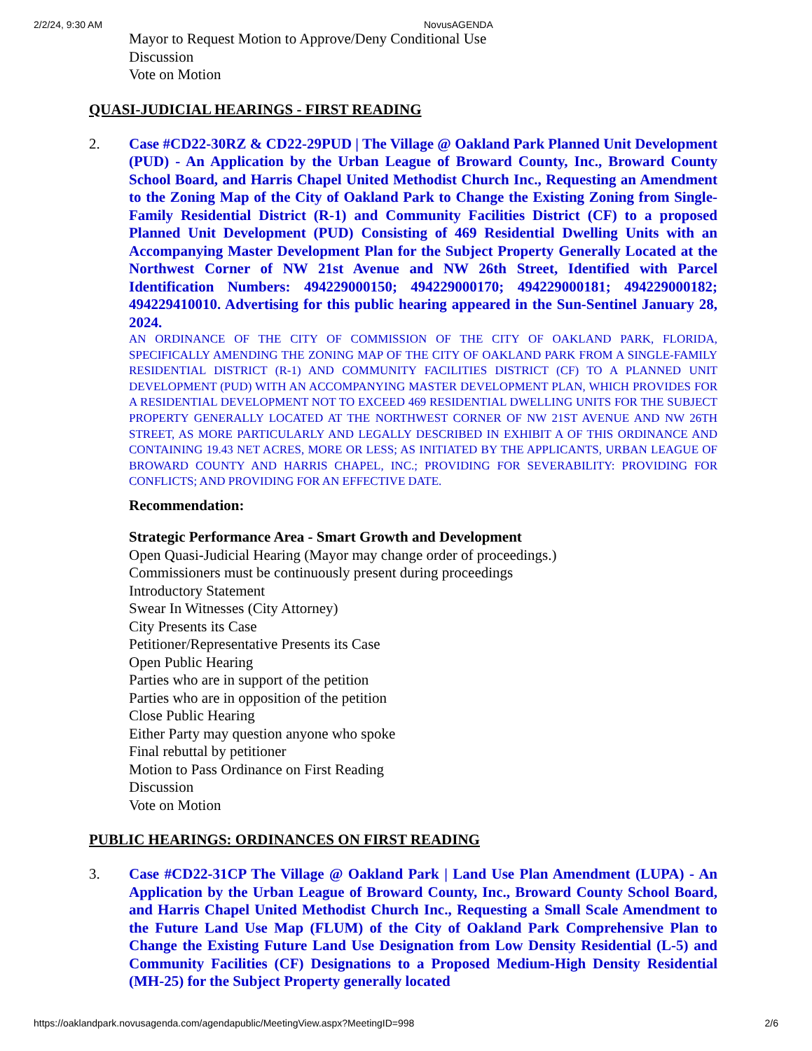2/2/24, 9:30 AM NovusAGENDA
Mayor to Request Motion to Approve/Deny Conditional Use
Discussion
Vote on Motion
QUASI-JUDICIAL HEARINGS - FIRST READING
2. Case #CD22-30RZ & CD22-29PUD | The Village @ Oakland Park Planned Unit Development (PUD) - An Application by the Urban League of Broward County, Inc., Broward County School Board, and Harris Chapel United Methodist Church Inc., Requesting an Amendment to the Zoning Map of the City of Oakland Park to Change the Existing Zoning from Single-Family Residential District (R-1) and Community Facilities District (CF) to a proposed Planned Unit Development (PUD) Consisting of 469 Residential Dwelling Units with an Accompanying Master Development Plan for the Subject Property Generally Located at the Northwest Corner of NW 21st Avenue and NW 26th Street, Identified with Parcel Identification Numbers: 494229000150; 494229000170; 494229000181; 494229000182; 494229410010. Advertising for this public hearing appeared in the Sun-Sentinel January 28, 2024.
AN ORDINANCE OF THE CITY OF COMMISSION OF THE CITY OF OAKLAND PARK, FLORIDA, SPECIFICALLY AMENDING THE ZONING MAP OF THE CITY OF OAKLAND PARK FROM A SINGLE-FAMILY RESIDENTIAL DISTRICT (R-1) AND COMMUNITY FACILITIES DISTRICT (CF) TO A PLANNED UNIT DEVELOPMENT (PUD) WITH AN ACCOMPANYING MASTER DEVELOPMENT PLAN, WHICH PROVIDES FOR A RESIDENTIAL DEVELOPMENT NOT TO EXCEED 469 RESIDENTIAL DWELLING UNITS FOR THE SUBJECT PROPERTY GENERALLY LOCATED AT THE NORTHWEST CORNER OF NW 21ST AVENUE AND NW 26TH STREET, AS MORE PARTICULARLY AND LEGALLY DESCRIBED IN EXHIBIT A OF THIS ORDINANCE AND CONTAINING 19.43 NET ACRES, MORE OR LESS; AS INITIATED BY THE APPLICANTS, URBAN LEAGUE OF BROWARD COUNTY AND HARRIS CHAPEL, INC.; PROVIDING FOR SEVERABILITY: PROVIDING FOR CONFLICTS; AND PROVIDING FOR AN EFFECTIVE DATE.
Recommendation:
Strategic Performance Area - Smart Growth and Development
Open Quasi-Judicial Hearing (Mayor may change order of proceedings.)
Commissioners must be continuously present during proceedings
Introductory Statement
Swear In Witnesses (City Attorney)
City Presents its Case
Petitioner/Representative Presents its Case
Open Public Hearing
Parties who are in support of the petition
Parties who are in opposition of the petition
Close Public Hearing
Either Party may question anyone who spoke
Final rebuttal by petitioner
Motion to Pass Ordinance on First Reading
Discussion
Vote on Motion
PUBLIC HEARINGS: ORDINANCES ON FIRST READING
3. Case #CD22-31CP The Village @ Oakland Park | Land Use Plan Amendment (LUPA) - An Application by the Urban League of Broward County, Inc., Broward County School Board, and Harris Chapel United Methodist Church Inc., Requesting a Small Scale Amendment to the Future Land Use Map (FLUM) of the City of Oakland Park Comprehensive Plan to Change the Existing Future Land Use Designation from Low Density Residential (L-5) and Community Facilities (CF) Designations to a Proposed Medium-High Density Residential (MH-25) for the Subject Property generally located
https://oaklandpark.novusagenda.com/agendapublic/MeetingView.aspx?MeetingID=998 2/6